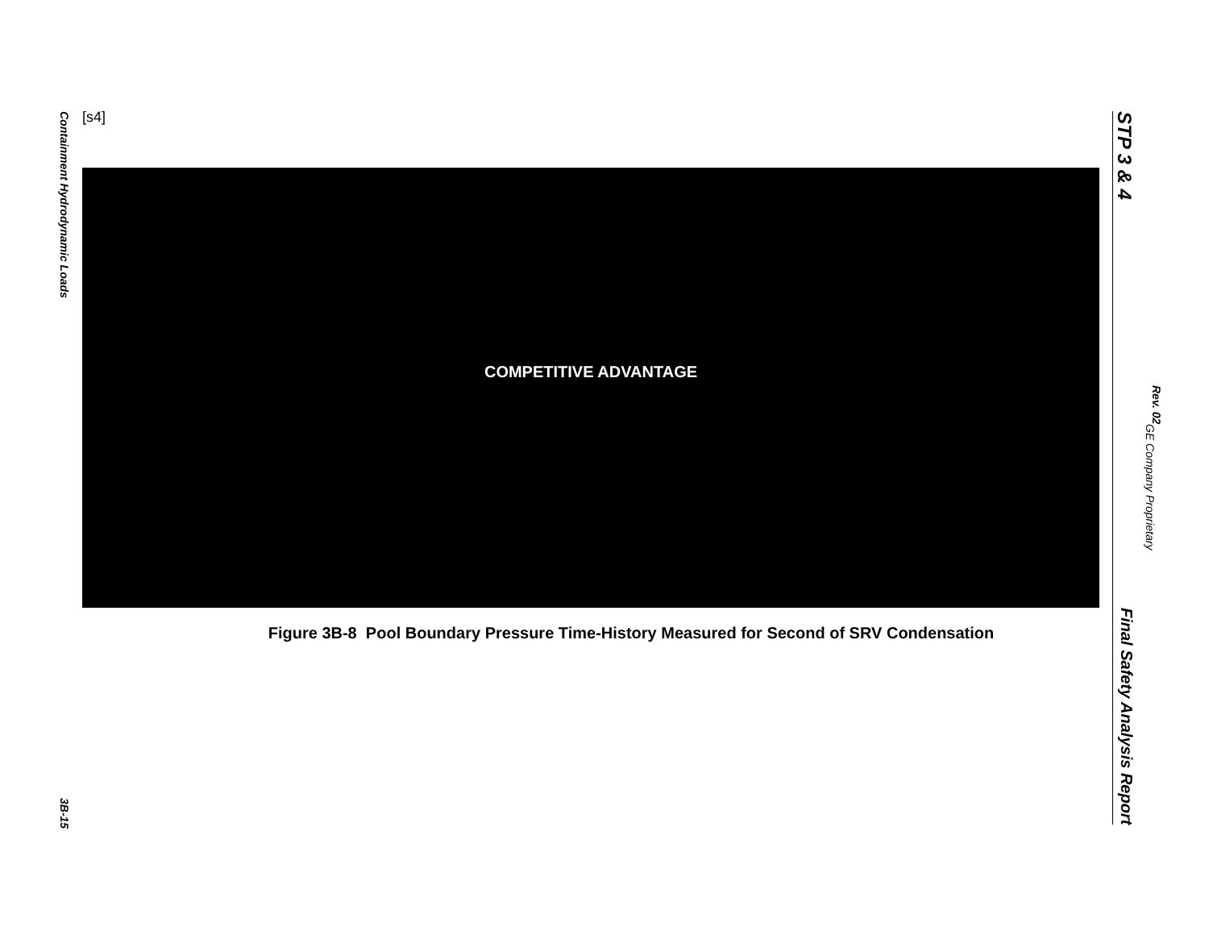Containment Hydrodynamic Loads
3B-15
[s4]
COMPETITIVE ADVANTAGE
Figure 3B-8 Pool Boundary Pressure Time-History Measured for Second of SRV Condensation
STP 3 & 4 Final Safety Analysis Report
Rev. 02
GE Company Proprietary